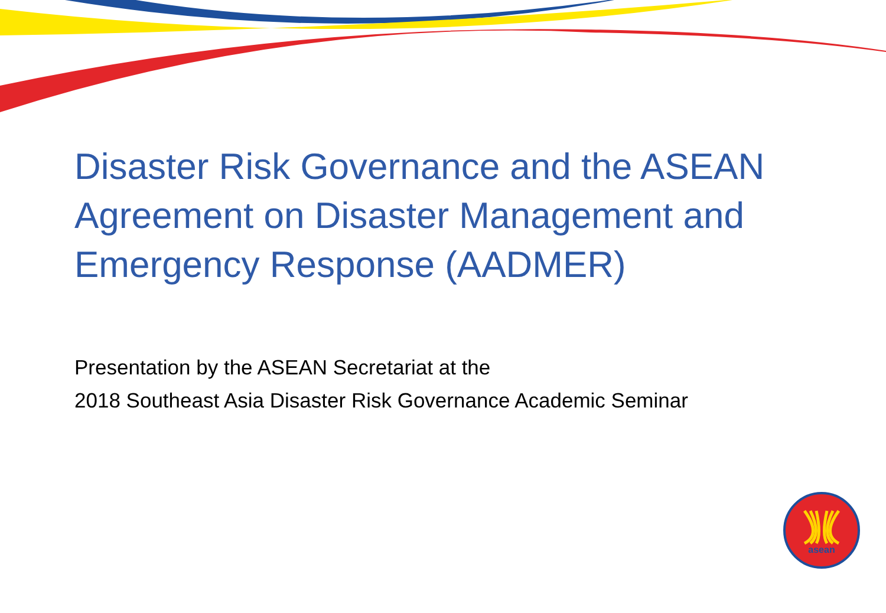asean
Disaster Risk Governance and the ASEAN Agreement on Disaster Management and Emergency Response (AADMER)
Presentation by the ASEAN Secretariat at the
2018 Southeast Asia Disaster Risk Governance Academic Seminar